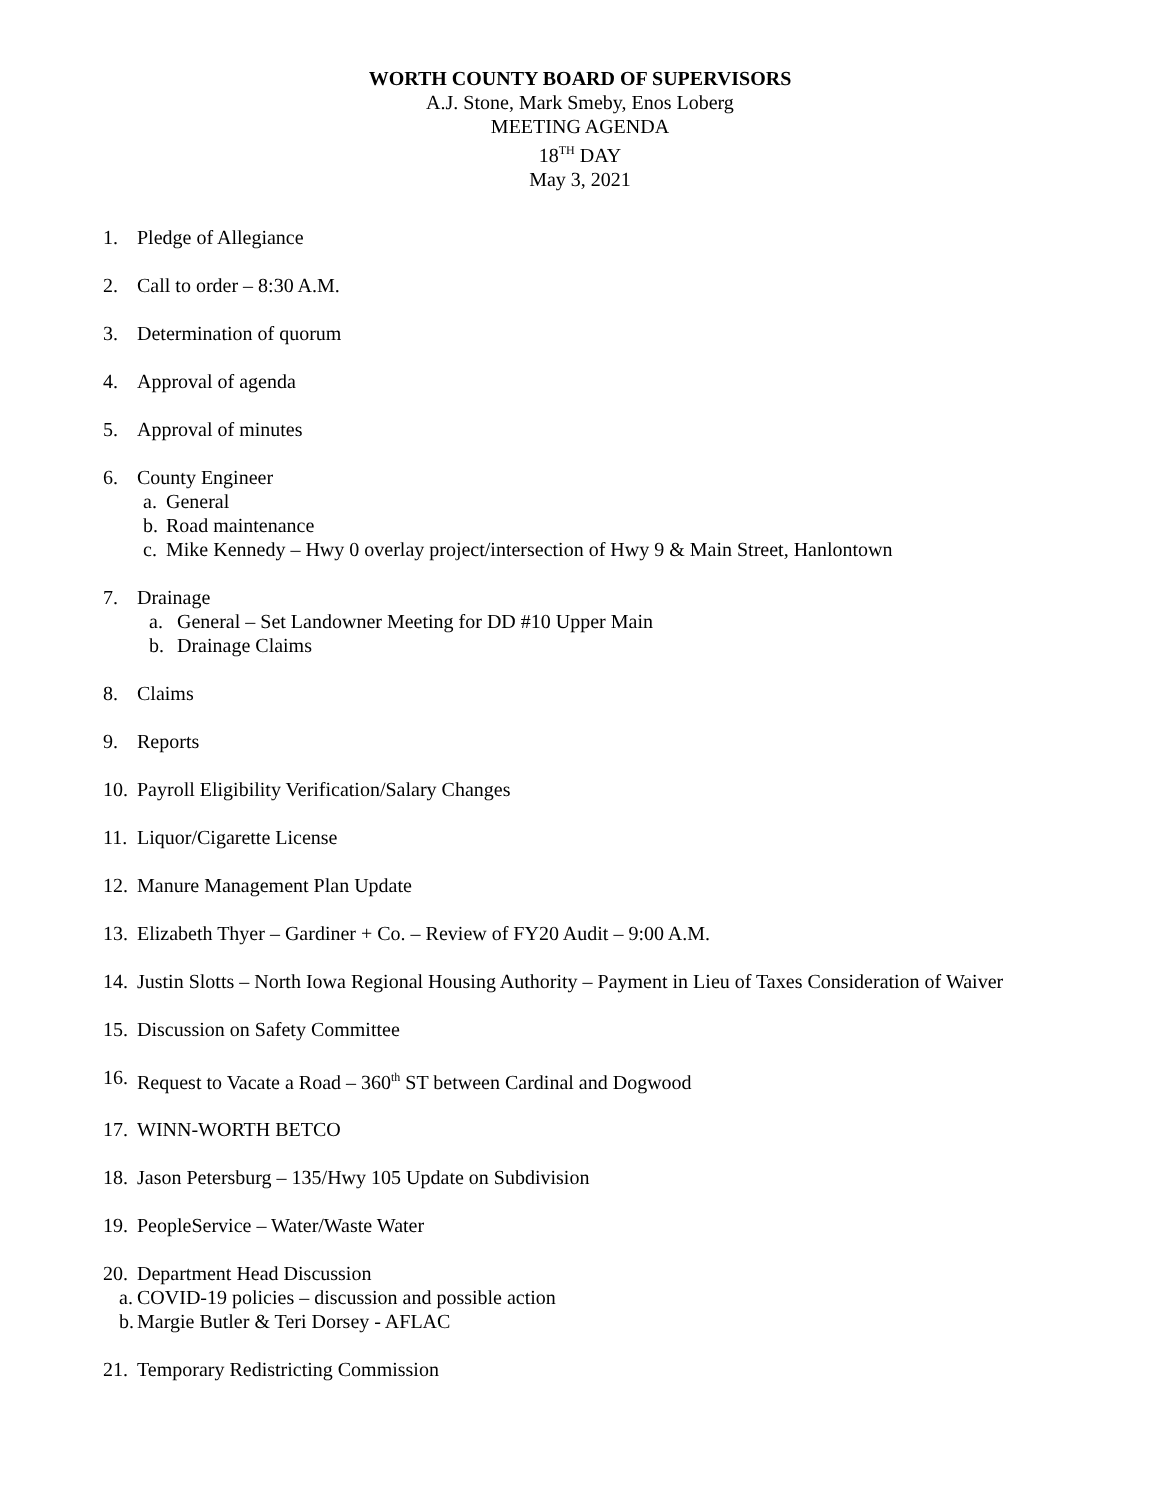WORTH COUNTY BOARD OF SUPERVISORS
A.J. Stone, Mark Smeby, Enos Loberg
MEETING AGENDA
18<sup>TH</sup> DAY
May 3, 2021
1. Pledge of Allegiance
2. Call to order – 8:30 A.M.
3. Determination of quorum
4. Approval of agenda
5. Approval of minutes
6. County Engineer
a. General
b. Road maintenance
c. Mike Kennedy – Hwy 0 overlay project/intersection of Hwy 9 & Main Street, Hanlontown
7. Drainage
a. General – Set Landowner Meeting for DD #10 Upper Main
b. Drainage Claims
8. Claims
9. Reports
10. Payroll Eligibility Verification/Salary Changes
11. Liquor/Cigarette License
12. Manure Management Plan Update
13. Elizabeth Thyer – Gardiner + Co. – Review of FY20 Audit – 9:00 A.M.
14. Justin Slotts – North Iowa Regional Housing Authority – Payment in Lieu of Taxes Consideration of Waiver
15. Discussion on Safety Committee
16. Request to Vacate a Road – 360<sup>th</sup> ST between Cardinal and Dogwood
17. WINN-WORTH BETCO
18. Jason Petersburg – 135/Hwy 105 Update on Subdivision
19. PeopleService – Water/Waste Water
20. Department Head Discussion
a. COVID-19 policies – discussion and possible action
b. Margie Butler & Teri Dorsey - AFLAC
21. Temporary Redistricting Commission